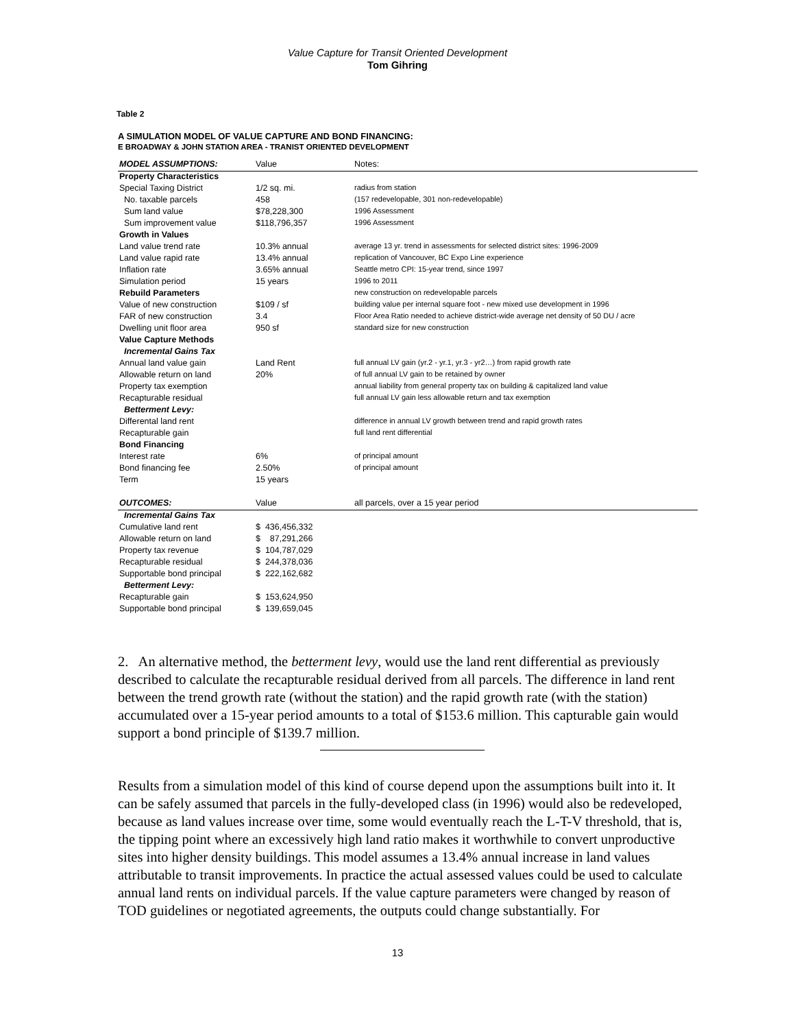Value Capture for Transit Oriented Development
Tom Gihring
Table 2
A SIMULATION MODEL OF VALUE CAPTURE AND BOND FINANCING:
E BROADWAY & JOHN STATION AREA - TRANIST ORIENTED DEVELOPMENT
| MODEL ASSUMPTIONS: | Value | Notes: |
| --- | --- | --- |
| Property Characteristics | | |
| Special Taxing District | 1/2 sq. mi. | radius from station |
| No. taxable parcels | 458 | (157 redevelopable, 301 non-redevelopable) |
| Sum land value | $78,228,300 | 1996 Assessment |
| Sum improvement value | $118,796,357 | 1996 Assessment |
| Growth in Values | | |
| Land value trend rate | 10.3% annual | average 13 yr. trend in assessments for selected district sites: 1996-2009 |
| Land value rapid rate | 13.4% annual | replication of Vancouver, BC Expo Line experience |
| Inflation rate | 3.65% annual | Seattle metro CPI: 15-year trend, since 1997 |
| Simulation period | 15 years | 1996 to 2011 |
| Rebuild Parameters | | new construction on redevelopable parcels |
| Value of new construction | $109 / sf | building value per internal square foot - new mixed use development in 1996 |
| FAR of new construction | 3.4 | Floor Area Ratio needed to achieve district-wide average net density of 50 DU / acre |
| Dwelling unit floor area | 950 sf | standard size for new construction |
| Value Capture Methods | | |
| Incremental Gains Tax | | |
| Annual land value gain | Land Rent | full annual LV gain (yr.2 - yr.1, yr.3 - yr2…) from rapid growth rate |
| Allowable return on land | 20% | of full annual LV gain to be retained by owner |
| Property tax exemption | | annual liability from general property tax on building & capitalized land value |
| Recapturable residual | | full annual LV gain less allowable return and tax exemption |
| Betterment Levy: | | |
| Differental land rent | | difference in annual LV growth between trend and rapid growth rates |
| Recapturable gain | | full land rent differential |
| Bond Financing | | |
| Interest rate | 6% | of principal amount |
| Bond financing fee | 2.50% | of principal amount |
| Term | 15 years | |
| OUTCOMES: | Value | all parcels, over a 15 year period |
| Incremental Gains Tax | | |
| Cumulative land rent | $ 436,456,332 | |
| Allowable return on land | $ 87,291,266 | |
| Property tax revenue | $ 104,787,029 | |
| Recapturable residual | $ 244,378,036 | |
| Supportable bond principal | $ 222,162,682 | |
| Betterment Levy: | | |
| Recapturable gain | $ 153,624,950 | |
| Supportable bond principal | $ 139,659,045 | |
2. An alternative method, the betterment levy, would use the land rent differential as previously described to calculate the recapturable residual derived from all parcels. The difference in land rent between the trend growth rate (without the station) and the rapid growth rate (with the station) accumulated over a 15-year period amounts to a total of $153.6 million. This capturable gain would support a bond principle of $139.7 million.
Results from a simulation model of this kind of course depend upon the assumptions built into it. It can be safely assumed that parcels in the fully-developed class (in 1996) would also be redeveloped, because as land values increase over time, some would eventually reach the L-T-V threshold, that is, the tipping point where an excessively high land ratio makes it worthwhile to convert unproductive sites into higher density buildings. This model assumes a 13.4% annual increase in land values attributable to transit improvements. In practice the actual assessed values could be used to calculate annual land rents on individual parcels. If the value capture parameters were changed by reason of TOD guidelines or negotiated agreements, the outputs could change substantially. For
13